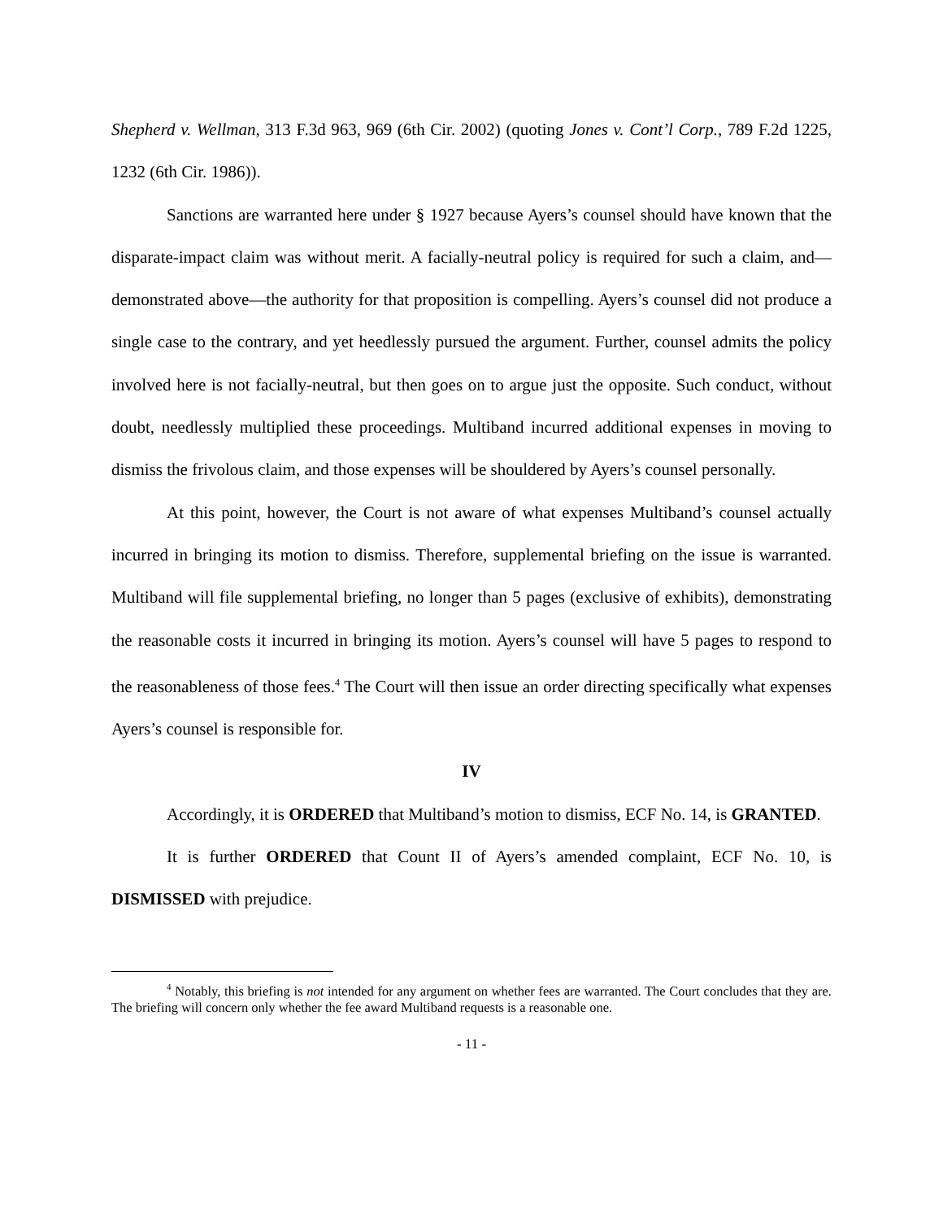Shepherd v. Wellman, 313 F.3d 963, 969 (6th Cir. 2002) (quoting Jones v. Cont’l Corp., 789 F.2d 1225, 1232 (6th Cir. 1986)).
Sanctions are warranted here under § 1927 because Ayers’s counsel should have known that the disparate-impact claim was without merit. A facially-neutral policy is required for such a claim, and—demonstrated above—the authority for that proposition is compelling. Ayers’s counsel did not produce a single case to the contrary, and yet heedlessly pursued the argument. Further, counsel admits the policy involved here is not facially-neutral, but then goes on to argue just the opposite. Such conduct, without doubt, needlessly multiplied these proceedings. Multiband incurred additional expenses in moving to dismiss the frivolous claim, and those expenses will be shouldered by Ayers’s counsel personally.
At this point, however, the Court is not aware of what expenses Multiband’s counsel actually incurred in bringing its motion to dismiss. Therefore, supplemental briefing on the issue is warranted. Multiband will file supplemental briefing, no longer than 5 pages (exclusive of exhibits), demonstrating the reasonable costs it incurred in bringing its motion. Ayers’s counsel will have 5 pages to respond to the reasonableness of those fees.<sup>4</sup> The Court will then issue an order directing specifically what expenses Ayers’s counsel is responsible for.
IV
Accordingly, it is ORDERED that Multiband’s motion to dismiss, ECF No. 14, is GRANTED.
It is further ORDERED that Count II of Ayers’s amended complaint, ECF No. 10, is DISMISSED with prejudice.
<sup>4</sup> Notably, this briefing is not intended for any argument on whether fees are warranted. The Court concludes that they are. The briefing will concern only whether the fee award Multiband requests is a reasonable one.
- 11 -